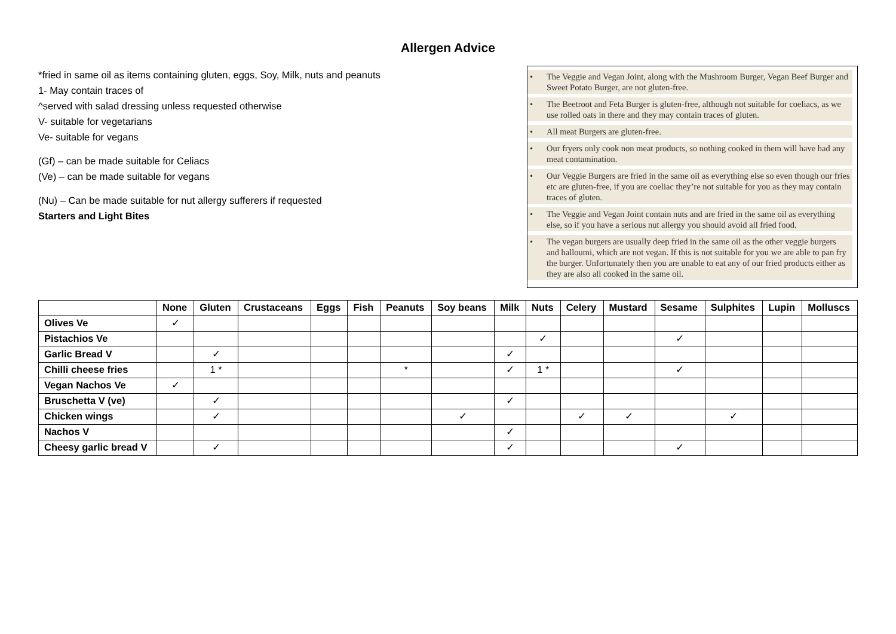Allergen Advice
*fried in same oil as items containing gluten, eggs, Soy, Milk, nuts and peanuts
1- May contain traces of
^served with salad dressing unless requested otherwise
V- suitable for vegetarians
Ve- suitable for vegans
(Gf) – can be made suitable for Celiacs
(Ve) – can be made suitable for vegans
(Nu) – Can be made suitable for nut allergy sufferers if requested
Starters and Light Bites
• The Veggie and Vegan Joint, along with the Mushroom Burger, Vegan Beef Burger and Sweet Potato Burger, are not gluten-free.
• The Beetroot and Feta Burger is gluten-free, although not suitable for coeliacs, as we use rolled oats in there and they may contain traces of gluten.
• All meat Burgers are gluten-free.
• Our fryers only cook non meat products, so nothing cooked in them will have had any meat contamination.
• Our Veggie Burgers are fried in the same oil as everything else so even though our fries etc are gluten-free, if you are coeliac they’re not suitable for you as they may contain traces of gluten.
• The Veggie and Vegan Joint contain nuts and are fried in the same oil as everything else, so if you have a serious nut allergy you should avoid all fried food.
• The vegan burgers are usually deep fried in the same oil as the other veggie burgers and halloumi, which are not vegan. If this is not suitable for you we are able to pan fry the burger. Unfortunately then you are unable to eat any of our fried products either as they are also all cooked in the same oil.
| | None | Gluten | Crustaceans | Eggs | Fish | Peanuts | Soy beans | Milk | Nuts | Celery | Mustard | Sesame | Sulphites | Lupin | Molluscs |
| --- | --- | --- | --- | --- | --- | --- | --- | --- | --- | --- | --- | --- | --- | --- | --- |
| Olives Ve | ✓ | | | | | | | | | | | | | | |
| Pistachios Ve | | | | | | | | | ✓ | | | ✓ | | | |
| Garlic Bread V | | ✓ | | | | | | ✓ | | | | | | | |
| Chilli cheese fries | | 1 * | | | | * | | ✓ | 1 * | | | ✓ | | | |
| Vegan Nachos Ve | ✓ | | | | | | | | | | | | | | |
| Bruschetta V (ve) | | ✓ | | | | | | ✓ | | | | | | | |
| Chicken wings | | ✓ | | | | | ✓ | | | ✓ | ✓ | | ✓ | | |
| Nachos V | | | | | | | | ✓ | | | | | | | |
| Cheesy garlic bread V | | ✓ | | | | | | ✓ | | | | ✓ | | | |